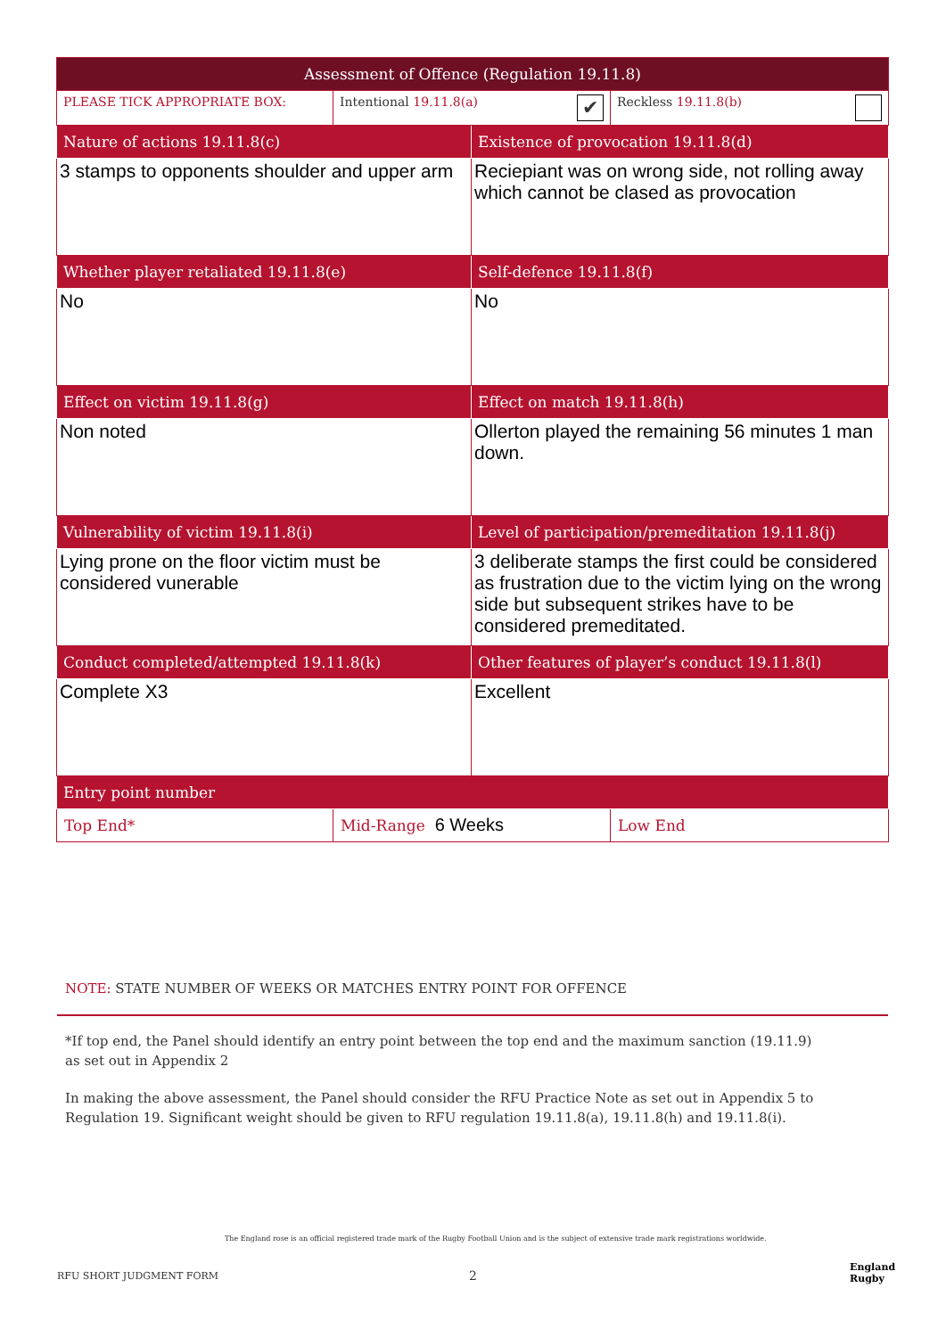| Assessment of Offence (Regulation 19.11.8) | | | |
| --- | --- | --- | --- |
| PLEASE TICK APPROPRIATE BOX: | Intentional 19.11.8(a) ✔ | | Reckless 19.11.8(b) |
| Nature of actions 19.11.8(c) | | Existence of provocation 19.11.8(d) | |
| 3 stamps to opponents shoulder and upper arm | | Reciepiant was on wrong side, not rolling away which cannot be clased as provocation | |
| Whether player retaliated 19.11.8(e) | | Self-defence 19.11.8(f) | |
| No | | No | |
| Effect on victim 19.11.8(g) | | Effect on match 19.11.8(h) | |
| Non noted | | Ollerton played the remaining 56 minutes 1 man down. | |
| Vulnerability of victim 19.11.8(i) | | Level of participation/premeditation 19.11.8(j) | |
| Lying prone on the floor victim must be considered vunerable | | 3 deliberate stamps the first could be considered as frustration due to the victim lying on the wrong side but subsequent strikes have to be considered premeditated. | |
| Conduct completed/attempted 19.11.8(k) | | Other features of player’s conduct 19.11.8(l) | |
| Complete X3 | | Excellent | |
| Entry point number | | | |
| Top End* | Mid-Range 6 Weeks | | Low End |
NOTE: STATE NUMBER OF WEEKS OR MATCHES ENTRY POINT FOR OFFENCE
*If top end, the Panel should identify an entry point between the top end and the maximum sanction (19.11.9) as set out in Appendix 2
In making the above assessment, the Panel should consider the RFU Practice Note as set out in Appendix 5 to Regulation 19. Significant weight should be given to RFU regulation 19.11.8(a), 19.11.8(h) and 19.11.8(i).
The England rose is an official registered trade mark of the Rugby Football Union and is the subject of extensive trade mark registrations worldwide.
RFU SHORT JUDGMENT FORM 2
England
Rugby